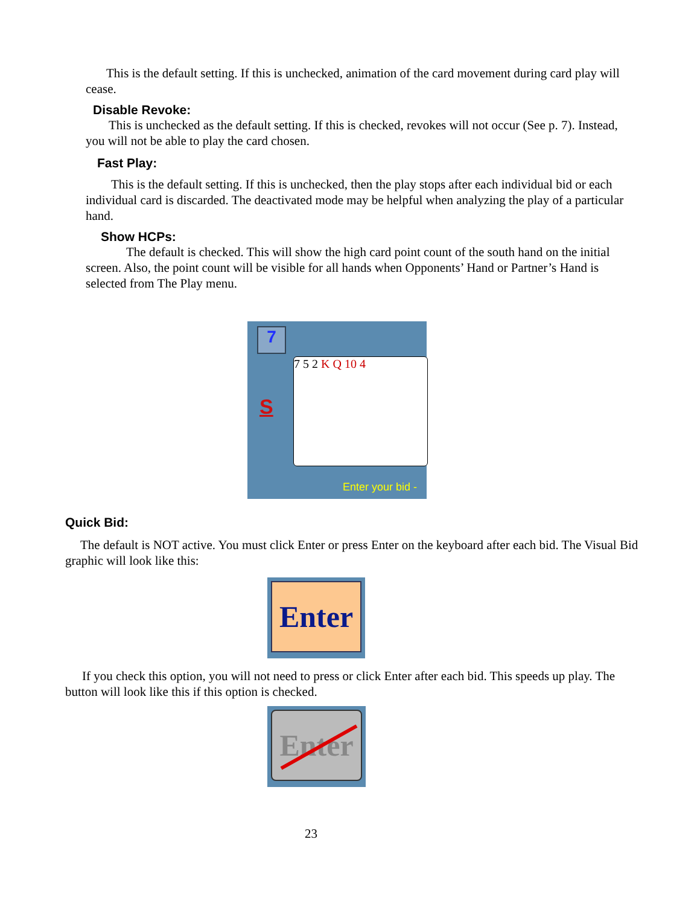This is the default setting. If this is unchecked, animation of the card movement during card play will cease.
Disable Revoke:
This is unchecked as the default setting. If this is checked, revokes will not occur (See p. 7). Instead, you will not be able to play the card chosen.
Fast Play:
This is the default setting. If this is unchecked, then the play stops after each individual bid or each individual card is discarded. The deactivated mode may be helpful when analyzing the play of a particular hand.
Show HCPs:
The default is checked. This will show the high card point count of the south hand on the initial screen. Also, the point count will be visible for all hands when Opponents’ Hand or Partner’s Hand is selected from The Play menu.
7
S
7 5 2 K Q 10 4
Enter your bid -
Quick Bid:
The default is NOT active. You must click Enter or press Enter on the keyboard after each bid. The Visual Bid graphic will look like this:
Enter
If you check this option, you will not need to press or click Enter after each bid. This speeds up play. The button will look like this if this option is checked.
Enter
23